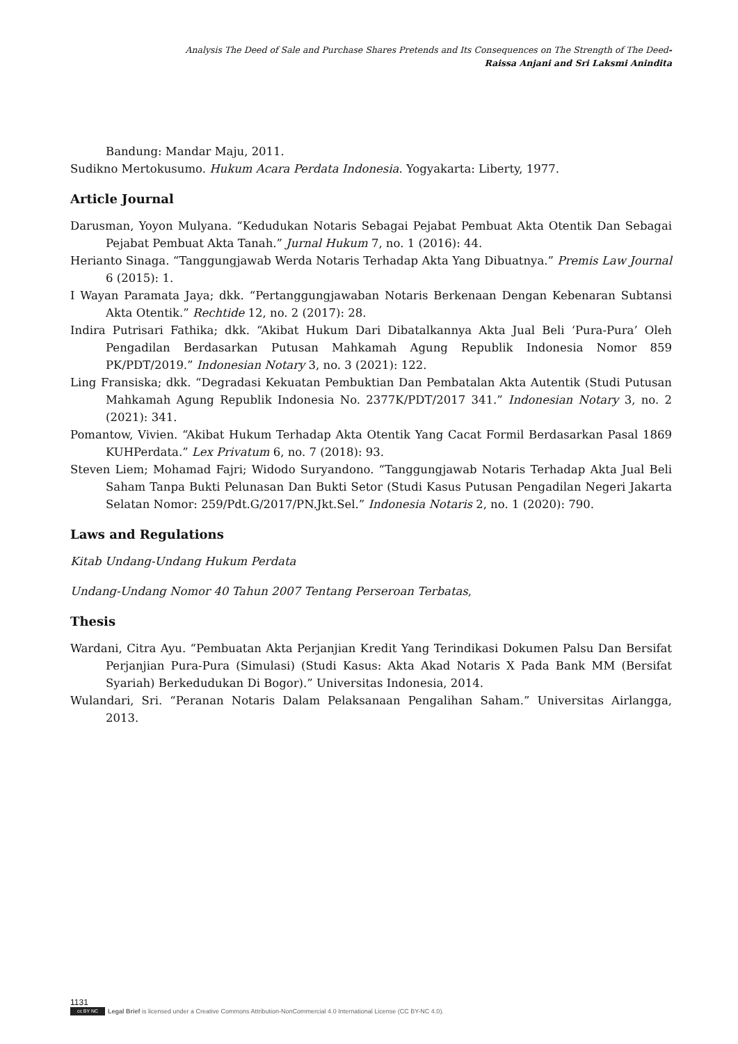Analysis The Deed of Sale and Purchase Shares Pretends and Its Consequences on The Strength of The Deed-
Raissa Anjani and Sri Laksmi Anindita
Bandung: Mandar Maju, 2011.
Sudikno Mertokusumo. Hukum Acara Perdata Indonesia. Yogyakarta: Liberty, 1977.
Article Journal
Darusman, Yoyon Mulyana. “Kedudukan Notaris Sebagai Pejabat Pembuat Akta Otentik Dan Sebagai Pejabat Pembuat Akta Tanah.” Jurnal Hukum 7, no. 1 (2016): 44.
Herianto Sinaga. “Tanggungjawab Werda Notaris Terhadap Akta Yang Dibuatnya.” Premis Law Journal 6 (2015): 1.
I Wayan Paramata Jaya; dkk. “Pertanggungjawaban Notaris Berkenaan Dengan Kebenaran Subtansi Akta Otentik.” Rechtide 12, no. 2 (2017): 28.
Indira Putrisari Fathika; dkk. “Akibat Hukum Dari Dibatalkannya Akta Jual Beli ‘Pura-Pura’ Oleh Pengadilan Berdasarkan Putusan Mahkamah Agung Republik Indonesia Nomor 859 PK/PDT/2019.” Indonesian Notary 3, no. 3 (2021): 122.
Ling Fransiska; dkk. “Degradasi Kekuatan Pembuktian Dan Pembatalan Akta Autentik (Studi Putusan Mahkamah Agung Republik Indonesia No. 2377K/PDT/2017 341.” Indonesian Notary 3, no. 2 (2021): 341.
Pomantow, Vivien. “Akibat Hukum Terhadap Akta Otentik Yang Cacat Formil Berdasarkan Pasal 1869 KUHPerdata.” Lex Privatum 6, no. 7 (2018): 93.
Steven Liem; Mohamad Fajri; Widodo Suryandono. “Tanggungjawab Notaris Terhadap Akta Jual Beli Saham Tanpa Bukti Pelunasan Dan Bukti Setor (Studi Kasus Putusan Pengadilan Negeri Jakarta Selatan Nomor: 259/Pdt.G/2017/PN.Jkt.Sel.” Indonesia Notaris 2, no. 1 (2020): 790.
Laws and Regulations
Kitab Undang-Undang Hukum Perdata
Undang-Undang Nomor 40 Tahun 2007 Tentang Perseroan Terbatas,
Thesis
Wardani, Citra Ayu. “Pembuatan Akta Perjanjian Kredit Yang Terindikasi Dokumen Palsu Dan Bersifat Perjanjian Pura-Pura (Simulasi) (Studi Kasus: Akta Akad Notaris X Pada Bank MM (Bersifat Syariah) Berkedudukan Di Bogor).” Universitas Indonesia, 2014.
Wulandari, Sri. “Peranan Notaris Dalam Pelaksanaan Pengalihan Saham.” Universitas Airlangga, 2013.
1131
cc BY NC Legal Brief is licensed under a Creative Commons Attribution-NonCommercial 4.0 International License (CC BY-NC 4.0).